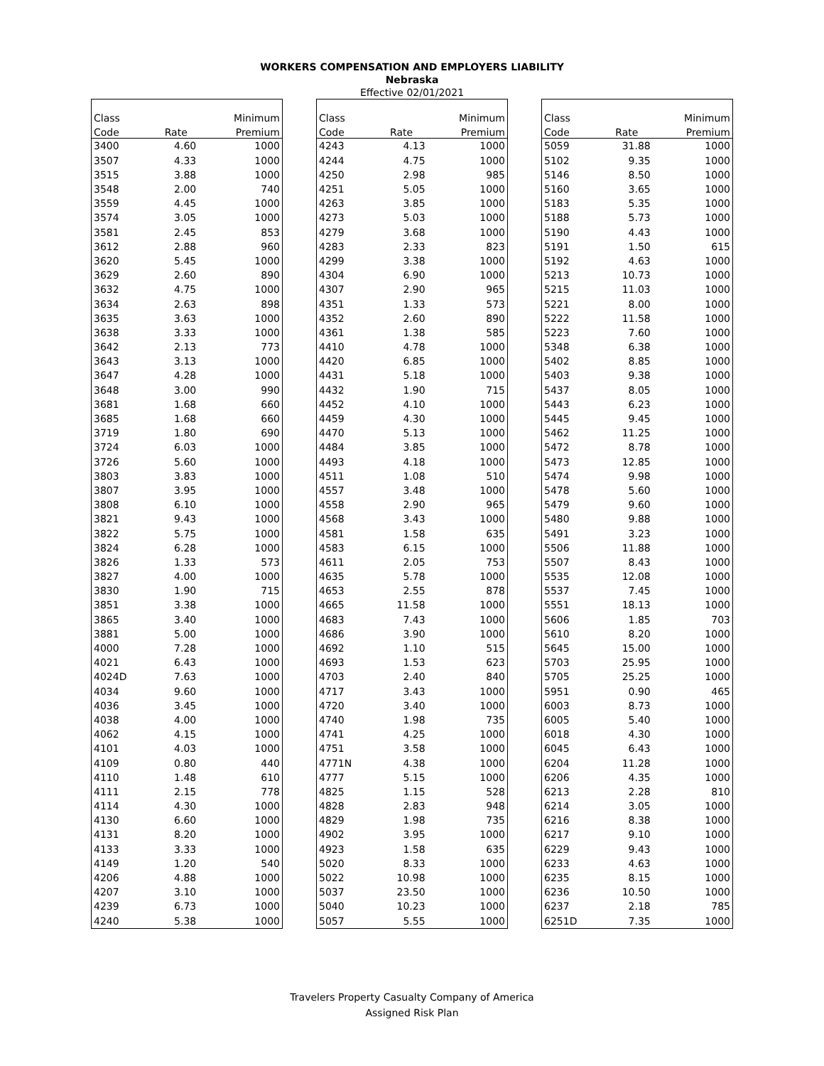WORKERS COMPENSATION AND EMPLOYERS LIABILITY
Nebraska
Effective 02/01/2021
| Class | | Minimum |
| --- | --- | --- |
| Code | Rate | Premium |
| 3400 | 4.60 | 1000 |
| 3507 | 4.33 | 1000 |
| 3515 | 3.88 | 1000 |
| 3548 | 2.00 | 740 |
| 3559 | 4.45 | 1000 |
| 3574 | 3.05 | 1000 |
| 3581 | 2.45 | 853 |
| 3612 | 2.88 | 960 |
| 3620 | 5.45 | 1000 |
| 3629 | 2.60 | 890 |
| 3632 | 4.75 | 1000 |
| 3634 | 2.63 | 898 |
| 3635 | 3.63 | 1000 |
| 3638 | 3.33 | 1000 |
| 3642 | 2.13 | 773 |
| 3643 | 3.13 | 1000 |
| 3647 | 4.28 | 1000 |
| 3648 | 3.00 | 990 |
| 3681 | 1.68 | 660 |
| 3685 | 1.68 | 660 |
| 3719 | 1.80 | 690 |
| 3724 | 6.03 | 1000 |
| 3726 | 5.60 | 1000 |
| 3803 | 3.83 | 1000 |
| 3807 | 3.95 | 1000 |
| 3808 | 6.10 | 1000 |
| 3821 | 9.43 | 1000 |
| 3822 | 5.75 | 1000 |
| 3824 | 6.28 | 1000 |
| 3826 | 1.33 | 573 |
| 3827 | 4.00 | 1000 |
| 3830 | 1.90 | 715 |
| 3851 | 3.38 | 1000 |
| 3865 | 3.40 | 1000 |
| 3881 | 5.00 | 1000 |
| 4000 | 7.28 | 1000 |
| 4021 | 6.43 | 1000 |
| 4024D | 7.63 | 1000 |
| 4034 | 9.60 | 1000 |
| 4036 | 3.45 | 1000 |
| 4038 | 4.00 | 1000 |
| 4062 | 4.15 | 1000 |
| 4101 | 4.03 | 1000 |
| 4109 | 0.80 | 440 |
| 4110 | 1.48 | 610 |
| 4111 | 2.15 | 778 |
| 4114 | 4.30 | 1000 |
| 4130 | 6.60 | 1000 |
| 4131 | 8.20 | 1000 |
| 4133 | 3.33 | 1000 |
| 4149 | 1.20 | 540 |
| 4206 | 4.88 | 1000 |
| 4207 | 3.10 | 1000 |
| 4239 | 6.73 | 1000 |
| 4240 | 5.38 | 1000 |
| Class | | Minimum |
| --- | --- | --- |
| Code | Rate | Premium |
| 4243 | 4.13 | 1000 |
| 4244 | 4.75 | 1000 |
| 4250 | 2.98 | 985 |
| 4251 | 5.05 | 1000 |
| 4263 | 3.85 | 1000 |
| 4273 | 5.03 | 1000 |
| 4279 | 3.68 | 1000 |
| 4283 | 2.33 | 823 |
| 4299 | 3.38 | 1000 |
| 4304 | 6.90 | 1000 |
| 4307 | 2.90 | 965 |
| 4351 | 1.33 | 573 |
| 4352 | 2.60 | 890 |
| 4361 | 1.38 | 585 |
| 4410 | 4.78 | 1000 |
| 4420 | 6.85 | 1000 |
| 4431 | 5.18 | 1000 |
| 4432 | 1.90 | 715 |
| 4452 | 4.10 | 1000 |
| 4459 | 4.30 | 1000 |
| 4470 | 5.13 | 1000 |
| 4484 | 3.85 | 1000 |
| 4493 | 4.18 | 1000 |
| 4511 | 1.08 | 510 |
| 4557 | 3.48 | 1000 |
| 4558 | 2.90 | 965 |
| 4568 | 3.43 | 1000 |
| 4581 | 1.58 | 635 |
| 4583 | 6.15 | 1000 |
| 4611 | 2.05 | 753 |
| 4635 | 5.78 | 1000 |
| 4653 | 2.55 | 878 |
| 4665 | 11.58 | 1000 |
| 4683 | 7.43 | 1000 |
| 4686 | 3.90 | 1000 |
| 4692 | 1.10 | 515 |
| 4693 | 1.53 | 623 |
| 4703 | 2.40 | 840 |
| 4717 | 3.43 | 1000 |
| 4720 | 3.40 | 1000 |
| 4740 | 1.98 | 735 |
| 4741 | 4.25 | 1000 |
| 4751 | 3.58 | 1000 |
| 4771N | 4.38 | 1000 |
| 4777 | 5.15 | 1000 |
| 4825 | 1.15 | 528 |
| 4828 | 2.83 | 948 |
| 4829 | 1.98 | 735 |
| 4902 | 3.95 | 1000 |
| 4923 | 1.58 | 635 |
| 5020 | 8.33 | 1000 |
| 5022 | 10.98 | 1000 |
| 5037 | 23.50 | 1000 |
| 5040 | 10.23 | 1000 |
| 5057 | 5.55 | 1000 |
| Class | | Minimum |
| --- | --- | --- |
| Code | Rate | Premium |
| 5059 | 31.88 | 1000 |
| 5102 | 9.35 | 1000 |
| 5146 | 8.50 | 1000 |
| 5160 | 3.65 | 1000 |
| 5183 | 5.35 | 1000 |
| 5188 | 5.73 | 1000 |
| 5190 | 4.43 | 1000 |
| 5191 | 1.50 | 615 |
| 5192 | 4.63 | 1000 |
| 5213 | 10.73 | 1000 |
| 5215 | 11.03 | 1000 |
| 5221 | 8.00 | 1000 |
| 5222 | 11.58 | 1000 |
| 5223 | 7.60 | 1000 |
| 5348 | 6.38 | 1000 |
| 5402 | 8.85 | 1000 |
| 5403 | 9.38 | 1000 |
| 5437 | 8.05 | 1000 |
| 5443 | 6.23 | 1000 |
| 5445 | 9.45 | 1000 |
| 5462 | 11.25 | 1000 |
| 5472 | 8.78 | 1000 |
| 5473 | 12.85 | 1000 |
| 5474 | 9.98 | 1000 |
| 5478 | 5.60 | 1000 |
| 5479 | 9.60 | 1000 |
| 5480 | 9.88 | 1000 |
| 5491 | 3.23 | 1000 |
| 5506 | 11.88 | 1000 |
| 5507 | 8.43 | 1000 |
| 5535 | 12.08 | 1000 |
| 5537 | 7.45 | 1000 |
| 5551 | 18.13 | 1000 |
| 5606 | 1.85 | 703 |
| 5610 | 8.20 | 1000 |
| 5645 | 15.00 | 1000 |
| 5703 | 25.95 | 1000 |
| 5705 | 25.25 | 1000 |
| 5951 | 0.90 | 465 |
| 6003 | 8.73 | 1000 |
| 6005 | 5.40 | 1000 |
| 6018 | 4.30 | 1000 |
| 6045 | 6.43 | 1000 |
| 6204 | 11.28 | 1000 |
| 6206 | 4.35 | 1000 |
| 6213 | 2.28 | 810 |
| 6214 | 3.05 | 1000 |
| 6216 | 8.38 | 1000 |
| 6217 | 9.10 | 1000 |
| 6229 | 9.43 | 1000 |
| 6233 | 4.63 | 1000 |
| 6235 | 8.15 | 1000 |
| 6236 | 10.50 | 1000 |
| 6237 | 2.18 | 785 |
| 6251D | 7.35 | 1000 |
Travelers Property Casualty Company of America
Assigned Risk Plan